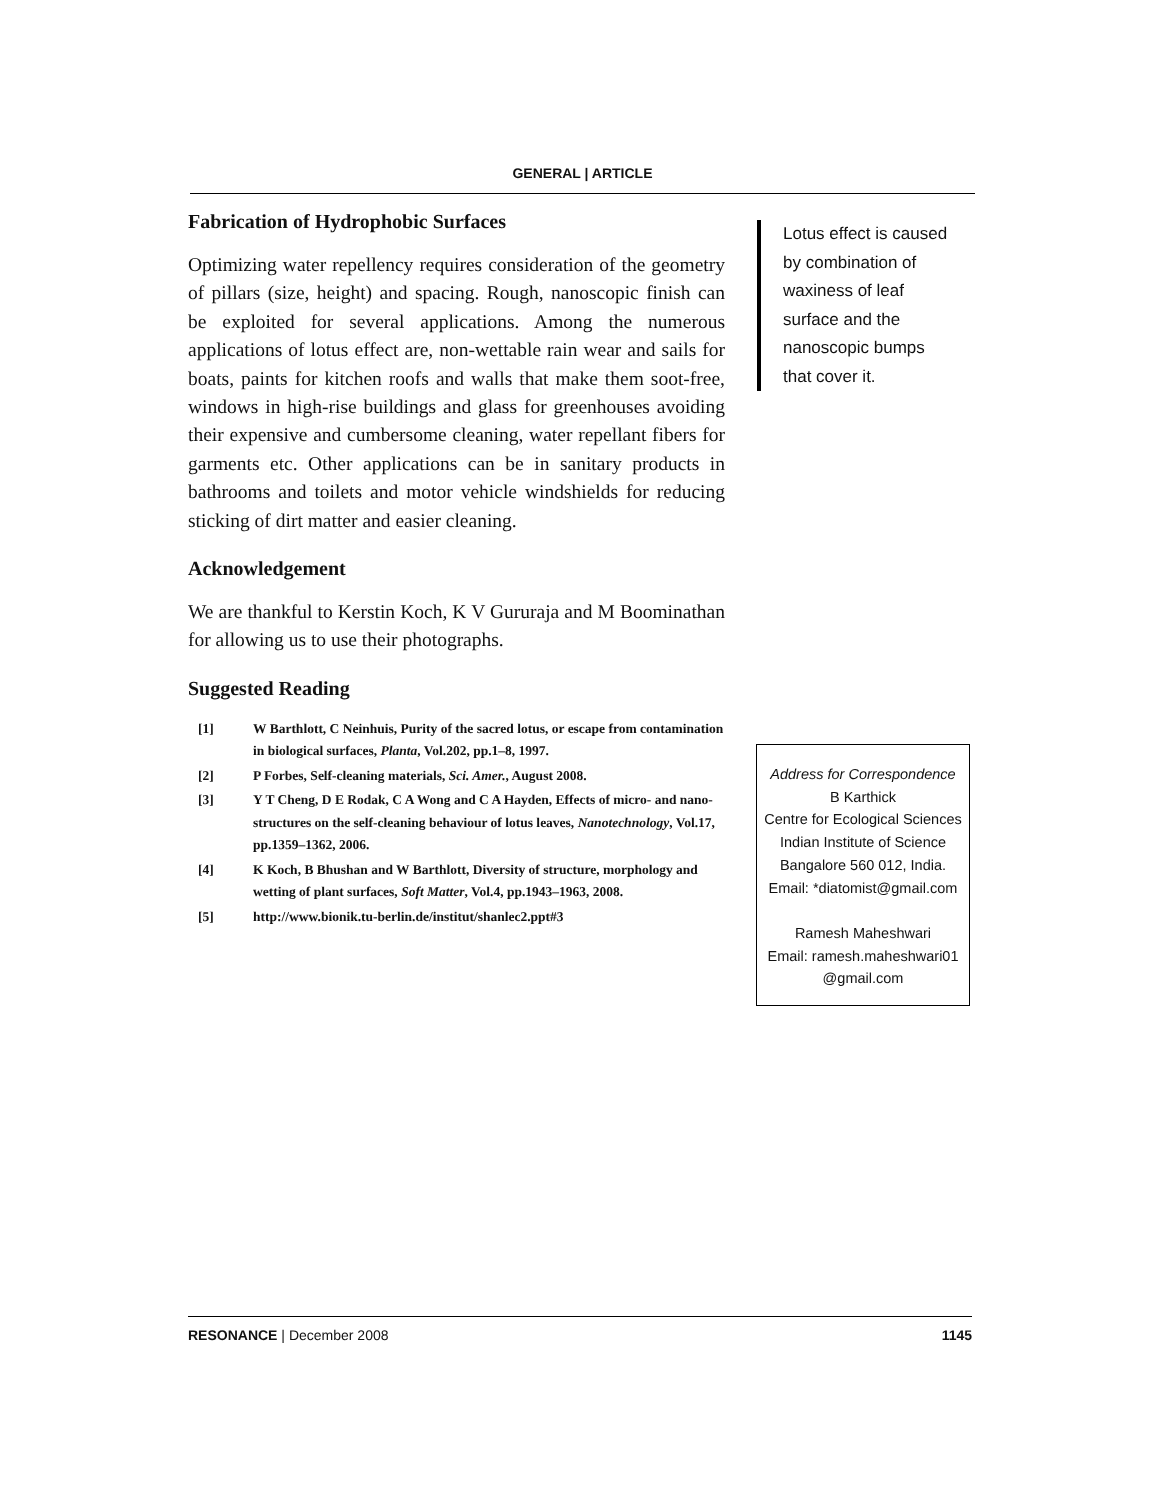GENERAL | ARTICLE
Fabrication of Hydrophobic Surfaces
Optimizing water repellency requires consideration of the geometry of pillars (size, height) and spacing. Rough, nanoscopic finish can be exploited for several applications. Among the numerous applications of lotus effect are, non-wettable rain wear and sails for boats, paints for kitchen roofs and walls that make them soot-free, windows in high-rise buildings and glass for greenhouses avoiding their expensive and cumbersome cleaning, water repellant fibers for garments etc. Other applications can be in sanitary products in bathrooms and toilets and motor vehicle windshields for reducing sticking of dirt matter and easier cleaning.
Acknowledgement
We are thankful to Kerstin Koch, K V Gururaja and M Boominathan for allowing us to use their photographs.
Suggested Reading
[1] W Barthlott, C Neinhuis, Purity of the sacred lotus, or escape from contamination in biological surfaces, Planta, Vol.202, pp.1–8, 1997.
[2] P Forbes, Self-cleaning materials, Sci. Amer., August 2008.
[3] Y T Cheng, D E Rodak, C A Wong and C A Hayden, Effects of micro- and nano-structures on the self-cleaning behaviour of lotus leaves, Nanotechnology, Vol.17, pp.1359–1362, 2006.
[4] K Koch, B Bhushan and W Barthlott, Diversity of structure, morphology and wetting of plant surfaces, Soft Matter, Vol.4, pp.1943–1963, 2008.
[5] http://www.bionik.tu-berlin.de/institut/shanlec2.ppt#3
Lotus effect is caused by combination of waxiness of leaf surface and the nanoscopic bumps that cover it.
Address for Correspondence
B Karthick
Centre for Ecological Sciences
Indian Institute of Science
Bangalore 560 012, India.
Email: *diatomist@gmail.com
Ramesh Maheshwari
Email: ramesh.maheshwari01
@gmail.com
RESONANCE | December 2008 1145